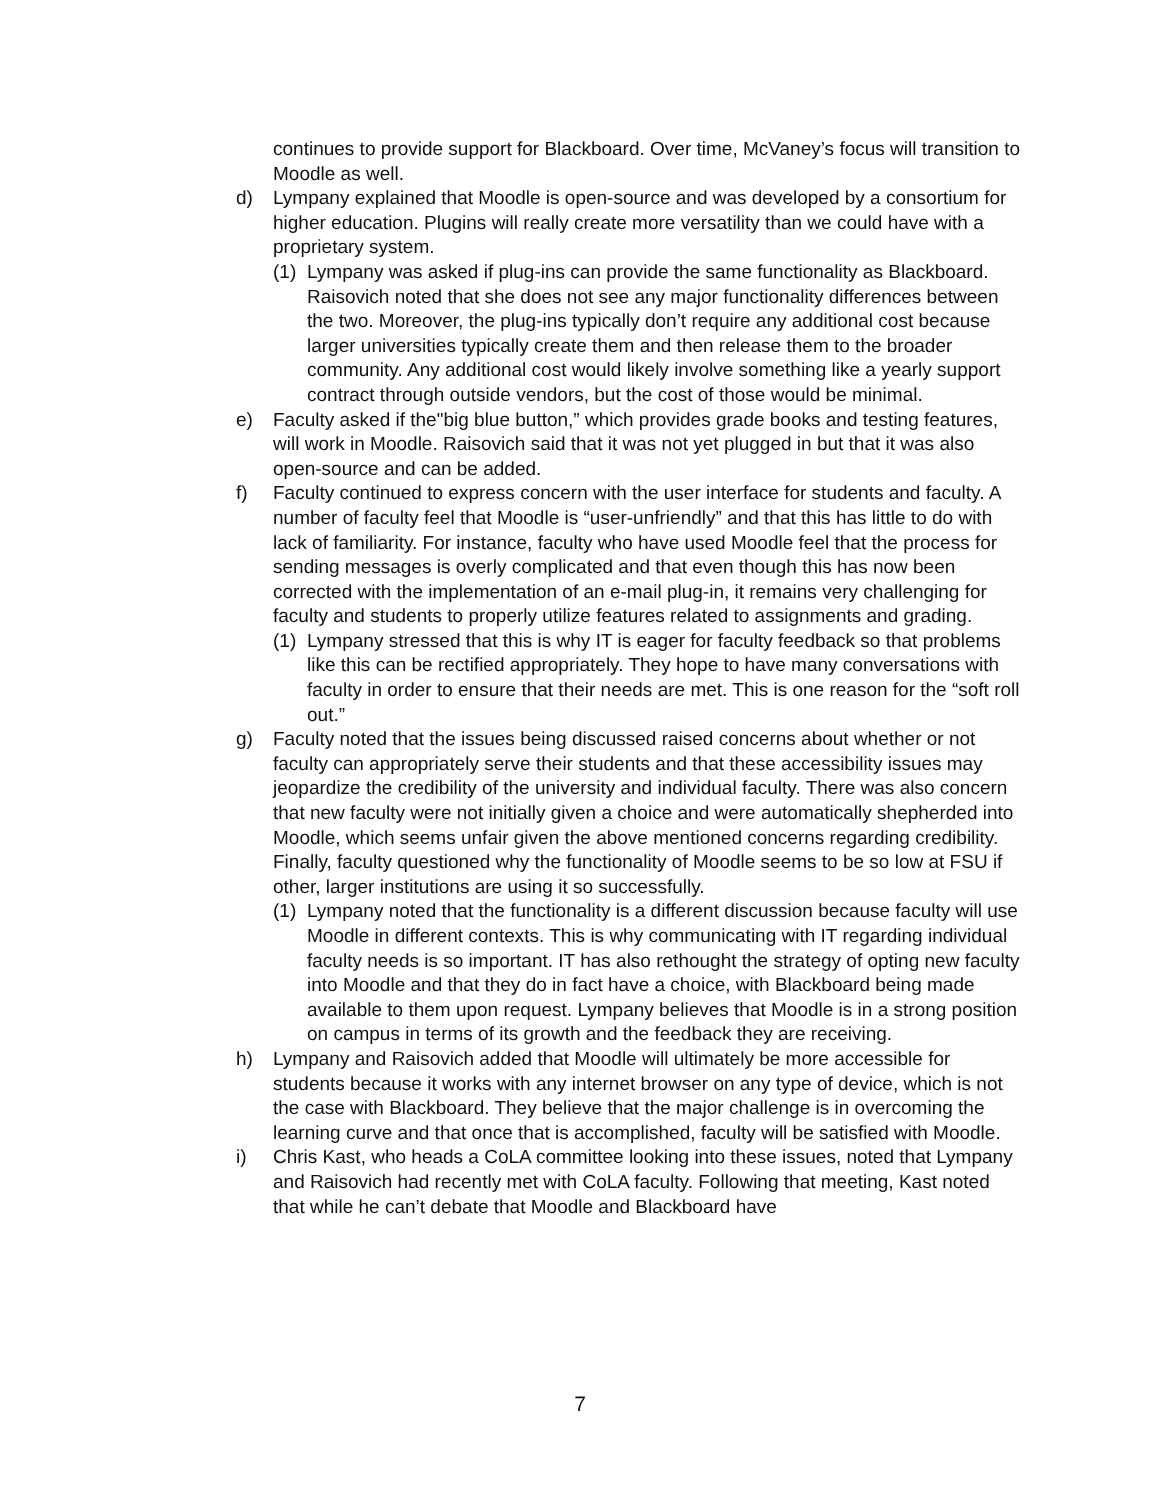continues to provide support for Blackboard. Over time, McVaney’s focus will transition to Moodle as well.
d) Lympany explained that Moodle is open-source and was developed by a consortium for higher education. Plugins will really create more versatility than we could have with a proprietary system.
(1)
Lympany was asked if plug-ins can provide the same functionality as Blackboard. Raisovich noted that she does not see any major functionality differences between the two. Moreover, the plug-ins typically don’t require any additional cost because larger universities typically create them and then release them to the broader community. Any additional cost would likely involve something like a yearly support contract through outside vendors, but the cost of those would be minimal.
e) Faculty asked if the"big blue button,” which provides grade books and testing features, will work in Moodle. Raisovich said that it was not yet plugged in but that it was also open-source and can be added.
f) Faculty continued to express concern with the user interface for students and faculty. A number of faculty feel that Moodle is “user-unfriendly” and that this has little to do with lack of familiarity. For instance, faculty who have used Moodle feel that the process for sending messages is overly complicated and that even though this has now been corrected with the implementation of an e-mail plug-in, it remains very challenging for faculty and students to properly utilize features related to assignments and grading.
(1)
Lympany stressed that this is why IT is eager for faculty feedback so that problems like this can be rectified appropriately. They hope to have many conversations with faculty in order to ensure that their needs are met. This is one reason for the “soft roll out.”
g) Faculty noted that the issues being discussed raised concerns about whether or not faculty can appropriately serve their students and that these accessibility issues may jeopardize the credibility of the university and individual faculty. There was also concern that new faculty were not initially given a choice and were automatically shepherded into Moodle, which seems unfair given the above mentioned concerns regarding credibility. Finally, faculty questioned why the functionality of Moodle seems to be so low at FSU if other, larger institutions are using it so successfully.
(1)
Lympany noted that the functionality is a different discussion because faculty will use Moodle in different contexts. This is why communicating with IT regarding individual faculty needs is so important. IT has also rethought the strategy of opting new faculty into Moodle and that they do in fact have a choice, with Blackboard being made available to them upon request. Lympany believes that Moodle is in a strong position on campus in terms of its growth and the feedback they are receiving.
h) Lympany and Raisovich added that Moodle will ultimately be more accessible for students because it works with any internet browser on any type of device, which is not the case with Blackboard. They believe that the major challenge is in overcoming the learning curve and that once that is accomplished, faculty will be satisfied with Moodle.
i) Chris Kast, who heads a CoLA committee looking into these issues, noted that Lympany and Raisovich had recently met with CoLA faculty. Following that meeting, Kast noted that while he can’t debate that Moodle and Blackboard have
7